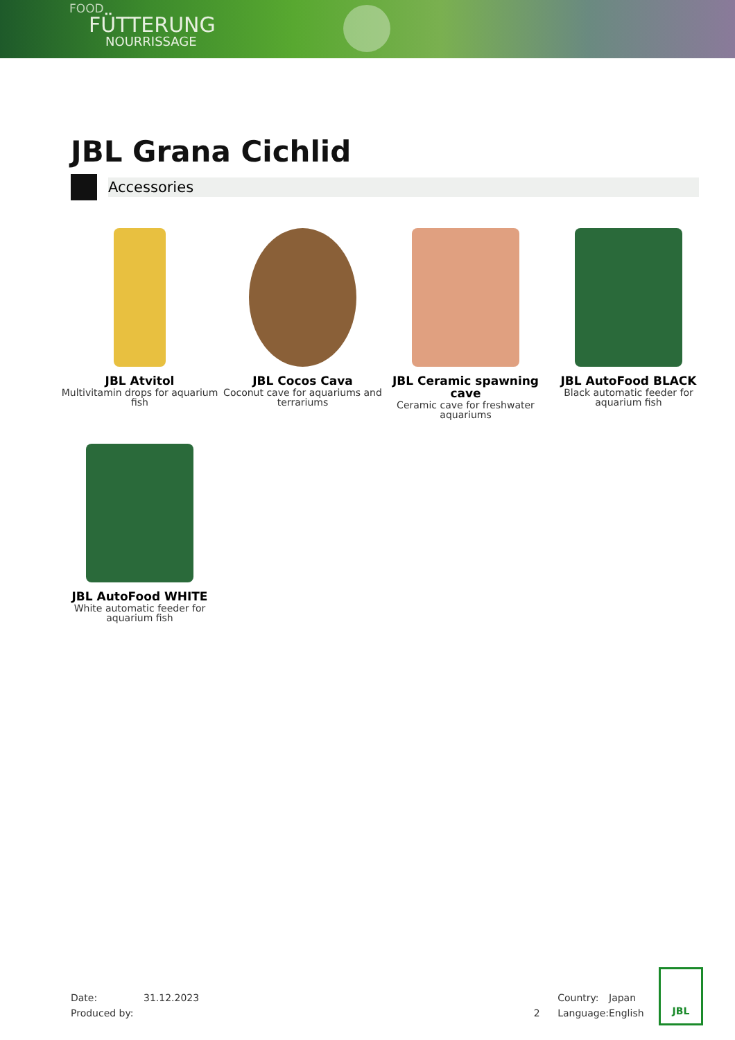FOOD
FÜTTERUNG
NOURRISSAGE
JBL Grana Cichlid
Accessories
JBL Atvitol
Multivitamin drops for aquarium fish
JBL Cocos Cava
Coconut cave for aquariums and terrariums
JBL Ceramic spawning cave
Ceramic cave for freshwater aquariums
JBL AutoFood BLACK
Black automatic feeder for aquarium fish
JBL AutoFood WHITE
White automatic feeder for aquarium fish
| Date: | 31.12.2023 | | Country: | Japan |
| Produced by: | | 2 | Language: | English |
JBL